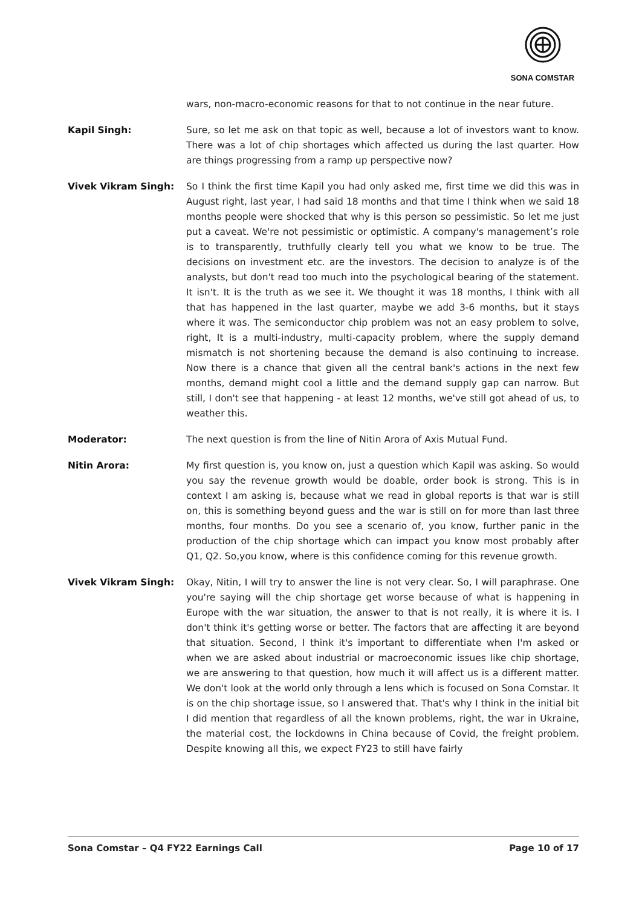SONA COMSTAR
wars, non-macro-economic reasons for that to not continue in the near future.
Kapil Singh: Sure, so let me ask on that topic as well, because a lot of investors want to know. There was a lot of chip shortages which affected us during the last quarter. How are things progressing from a ramp up perspective now?
Vivek Vikram Singh: So I think the first time Kapil you had only asked me, first time we did this was in August right, last year, I had said 18 months and that time I think when we said 18 months people were shocked that why is this person so pessimistic. So let me just put a caveat. We're not pessimistic or optimistic. A company's management’s role is to transparently, truthfully clearly tell you what we know to be true. The decisions on investment etc. are the investors. The decision to analyze is of the analysts, but don't read too much into the psychological bearing of the statement. It isn't. It is the truth as we see it. We thought it was 18 months, I think with all that has happened in the last quarter, maybe we add 3-6 months, but it stays where it was. The semiconductor chip problem was not an easy problem to solve, right, It is a multi-industry, multi-capacity problem, where the supply demand mismatch is not shortening because the demand is also continuing to increase. Now there is a chance that given all the central bank's actions in the next few months, demand might cool a little and the demand supply gap can narrow. But still, I don't see that happening - at least 12 months, we've still got ahead of us, to weather this.
Moderator: The next question is from the line of Nitin Arora of Axis Mutual Fund.
Nitin Arora: My first question is, you know on, just a question which Kapil was asking. So would you say the revenue growth would be doable, order book is strong. This is in context I am asking is, because what we read in global reports is that war is still on, this is something beyond guess and the war is still on for more than last three months, four months. Do you see a scenario of, you know, further panic in the production of the chip shortage which can impact you know most probably after Q1, Q2. So,you know, where is this confidence coming for this revenue growth.
Vivek Vikram Singh: Okay, Nitin, I will try to answer the line is not very clear. So, I will paraphrase. One you're saying will the chip shortage get worse because of what is happening in Europe with the war situation, the answer to that is not really, it is where it is. I don't think it's getting worse or better. The factors that are affecting it are beyond that situation. Second, I think it's important to differentiate when I'm asked or when we are asked about industrial or macroeconomic issues like chip shortage, we are answering to that question, how much it will affect us is a different matter. We don't look at the world only through a lens which is focused on Sona Comstar. It is on the chip shortage issue, so I answered that. That's why I think in the initial bit I did mention that regardless of all the known problems, right, the war in Ukraine, the material cost, the lockdowns in China because of Covid, the freight problem. Despite knowing all this, we expect FY23 to still have fairly
Sona Comstar – Q4 FY22 Earnings Call Page 10 of 17